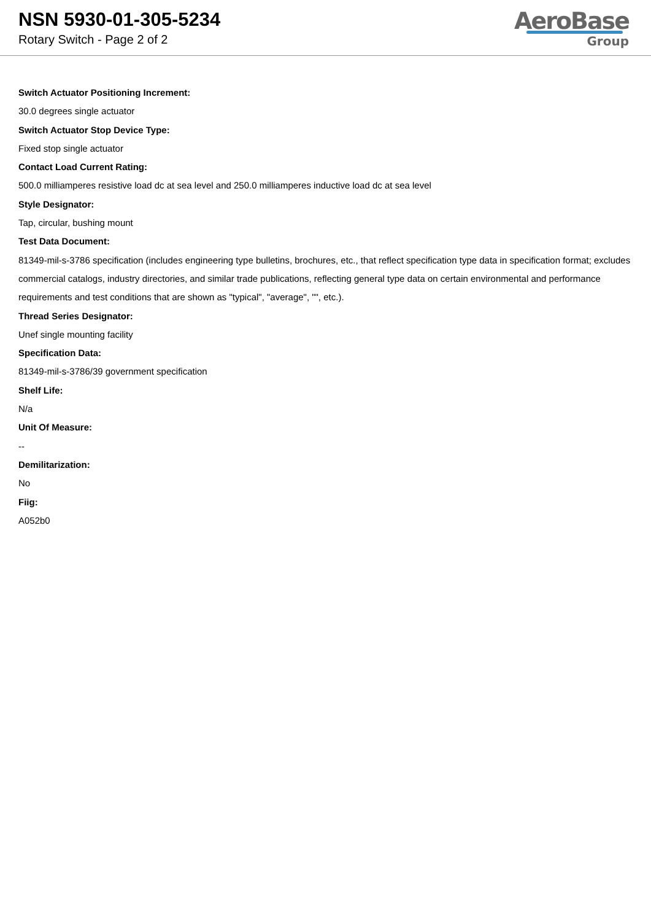NSN 5930-01-305-5234
Rotary Switch - Page 2 of 2
AeroBase
Group
Switch Actuator Positioning Increment:
30.0 degrees single actuator
Switch Actuator Stop Device Type:
Fixed stop single actuator
Contact Load Current Rating:
500.0 milliamperes resistive load dc at sea level and 250.0 milliamperes inductive load dc at sea level
Style Designator:
Tap, circular, bushing mount
Test Data Document:
81349-mil-s-3786 specification (includes engineering type bulletins, brochures, etc., that reflect specification type data in specification format; excludes commercial catalogs, industry directories, and similar trade publications, reflecting general type data on certain environmental and performance requirements and test conditions that are shown as "typical", "average", "", etc.).
Thread Series Designator:
Unef single mounting facility
Specification Data:
81349-mil-s-3786/39 government specification
Shelf Life:
N/a
Unit Of Measure:
--
Demilitarization:
No
Fiig:
A052b0